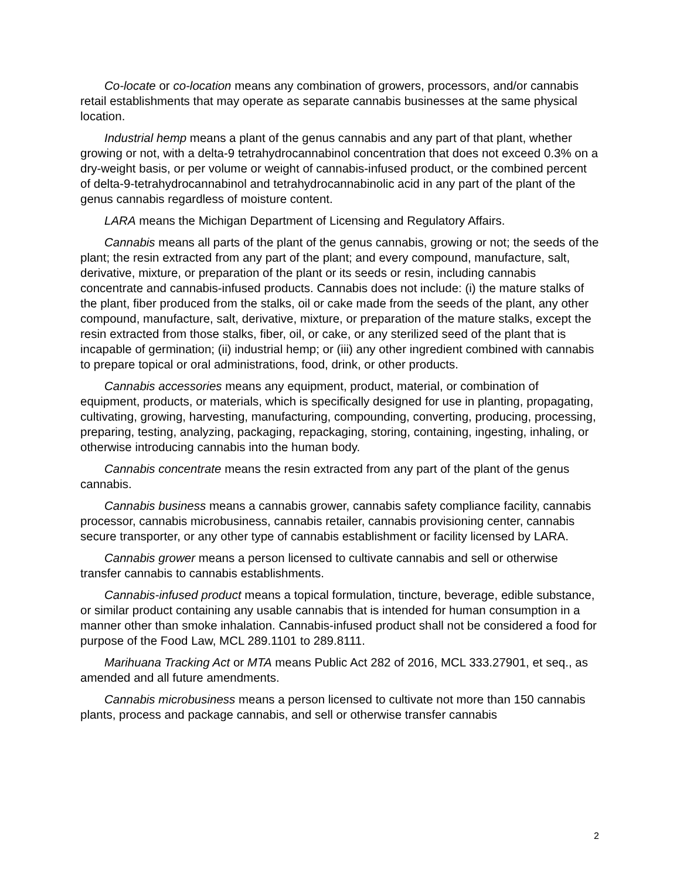Co-locate or co-location means any combination of growers, processors, and/or cannabis retail establishments that may operate as separate cannabis businesses at the same physical location.
Industrial hemp means a plant of the genus cannabis and any part of that plant, whether growing or not, with a delta-9 tetrahydrocannabinol concentration that does not exceed 0.3% on a dry-weight basis, or per volume or weight of cannabis-infused product, or the combined percent of delta-9-tetrahydrocannabinol and tetrahydrocannabinolic acid in any part of the plant of the genus cannabis regardless of moisture content.
LARA means the Michigan Department of Licensing and Regulatory Affairs.
Cannabis means all parts of the plant of the genus cannabis, growing or not; the seeds of the plant; the resin extracted from any part of the plant; and every compound, manufacture, salt, derivative, mixture, or preparation of the plant or its seeds or resin, including cannabis concentrate and cannabis-infused products. Cannabis does not include: (i) the mature stalks of the plant, fiber produced from the stalks, oil or cake made from the seeds of the plant, any other compound, manufacture, salt, derivative, mixture, or preparation of the mature stalks, except the resin extracted from those stalks, fiber, oil, or cake, or any sterilized seed of the plant that is incapable of germination; (ii) industrial hemp; or (iii) any other ingredient combined with cannabis to prepare topical or oral administrations, food, drink, or other products.
Cannabis accessories means any equipment, product, material, or combination of equipment, products, or materials, which is specifically designed for use in planting, propagating, cultivating, growing, harvesting, manufacturing, compounding, converting, producing, processing, preparing, testing, analyzing, packaging, repackaging, storing, containing, ingesting, inhaling, or otherwise introducing cannabis into the human body.
Cannabis concentrate means the resin extracted from any part of the plant of the genus cannabis.
Cannabis business means a cannabis grower, cannabis safety compliance facility, cannabis processor, cannabis microbusiness, cannabis retailer, cannabis provisioning center, cannabis secure transporter, or any other type of cannabis establishment or facility licensed by LARA.
Cannabis grower means a person licensed to cultivate cannabis and sell or otherwise transfer cannabis to cannabis establishments.
Cannabis-infused product means a topical formulation, tincture, beverage, edible substance, or similar product containing any usable cannabis that is intended for human consumption in a manner other than smoke inhalation. Cannabis-infused product shall not be considered a food for purpose of the Food Law, MCL 289.1101 to 289.8111.
Marihuana Tracking Act or MTA means Public Act 282 of 2016, MCL 333.27901, et seq., as amended and all future amendments.
Cannabis microbusiness means a person licensed to cultivate not more than 150 cannabis plants, process and package cannabis, and sell or otherwise transfer cannabis
2